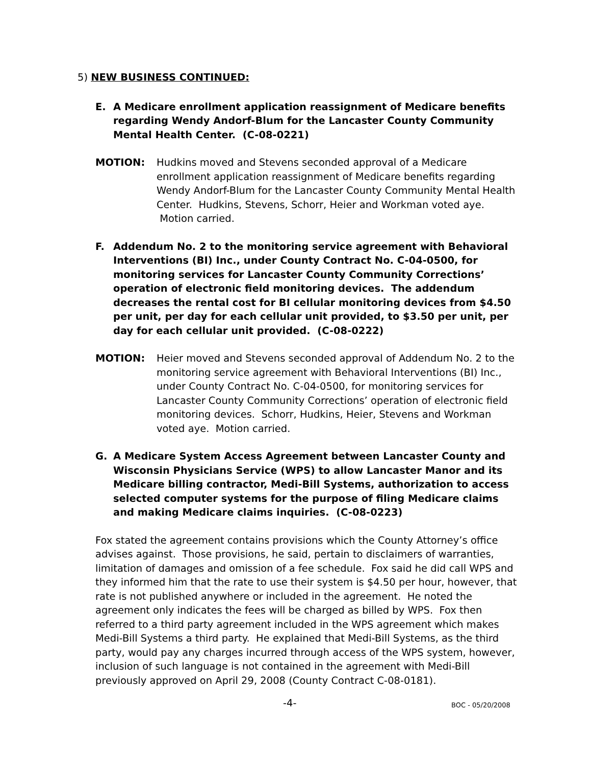5) NEW BUSINESS CONTINUED:
E. A Medicare enrollment application reassignment of Medicare benefits regarding Wendy Andorf-Blum for the Lancaster County Community Mental Health Center. (C-08-0221)
MOTION: Hudkins moved and Stevens seconded approval of a Medicare enrollment application reassignment of Medicare benefits regarding Wendy Andorf-Blum for the Lancaster County Community Mental Health Center. Hudkins, Stevens, Schorr, Heier and Workman voted aye. Motion carried.
F. Addendum No. 2 to the monitoring service agreement with Behavioral Interventions (BI) Inc., under County Contract No. C-04-0500, for monitoring services for Lancaster County Community Corrections’ operation of electronic field monitoring devices. The addendum decreases the rental cost for BI cellular monitoring devices from $4.50 per unit, per day for each cellular unit provided, to $3.50 per unit, per day for each cellular unit provided. (C-08-0222)
MOTION: Heier moved and Stevens seconded approval of Addendum No. 2 to the monitoring service agreement with Behavioral Interventions (BI) Inc., under County Contract No. C-04-0500, for monitoring services for Lancaster County Community Corrections’ operation of electronic field monitoring devices. Schorr, Hudkins, Heier, Stevens and Workman voted aye. Motion carried.
G. A Medicare System Access Agreement between Lancaster County and Wisconsin Physicians Service (WPS) to allow Lancaster Manor and its Medicare billing contractor, Medi-Bill Systems, authorization to access selected computer systems for the purpose of filing Medicare claims and making Medicare claims inquiries. (C-08-0223)
Fox stated the agreement contains provisions which the County Attorney’s office advises against. Those provisions, he said, pertain to disclaimers of warranties, limitation of damages and omission of a fee schedule. Fox said he did call WPS and they informed him that the rate to use their system is $4.50 per hour, however, that rate is not published anywhere or included in the agreement. He noted the agreement only indicates the fees will be charged as billed by WPS. Fox then referred to a third party agreement included in the WPS agreement which makes Medi-Bill Systems a third party. He explained that Medi-Bill Systems, as the third party, would pay any charges incurred through access of the WPS system, however, inclusion of such language is not contained in the agreement with Medi-Bill previously approved on April 29, 2008 (County Contract C-08-0181).
-4- BOC - 05/20/2008